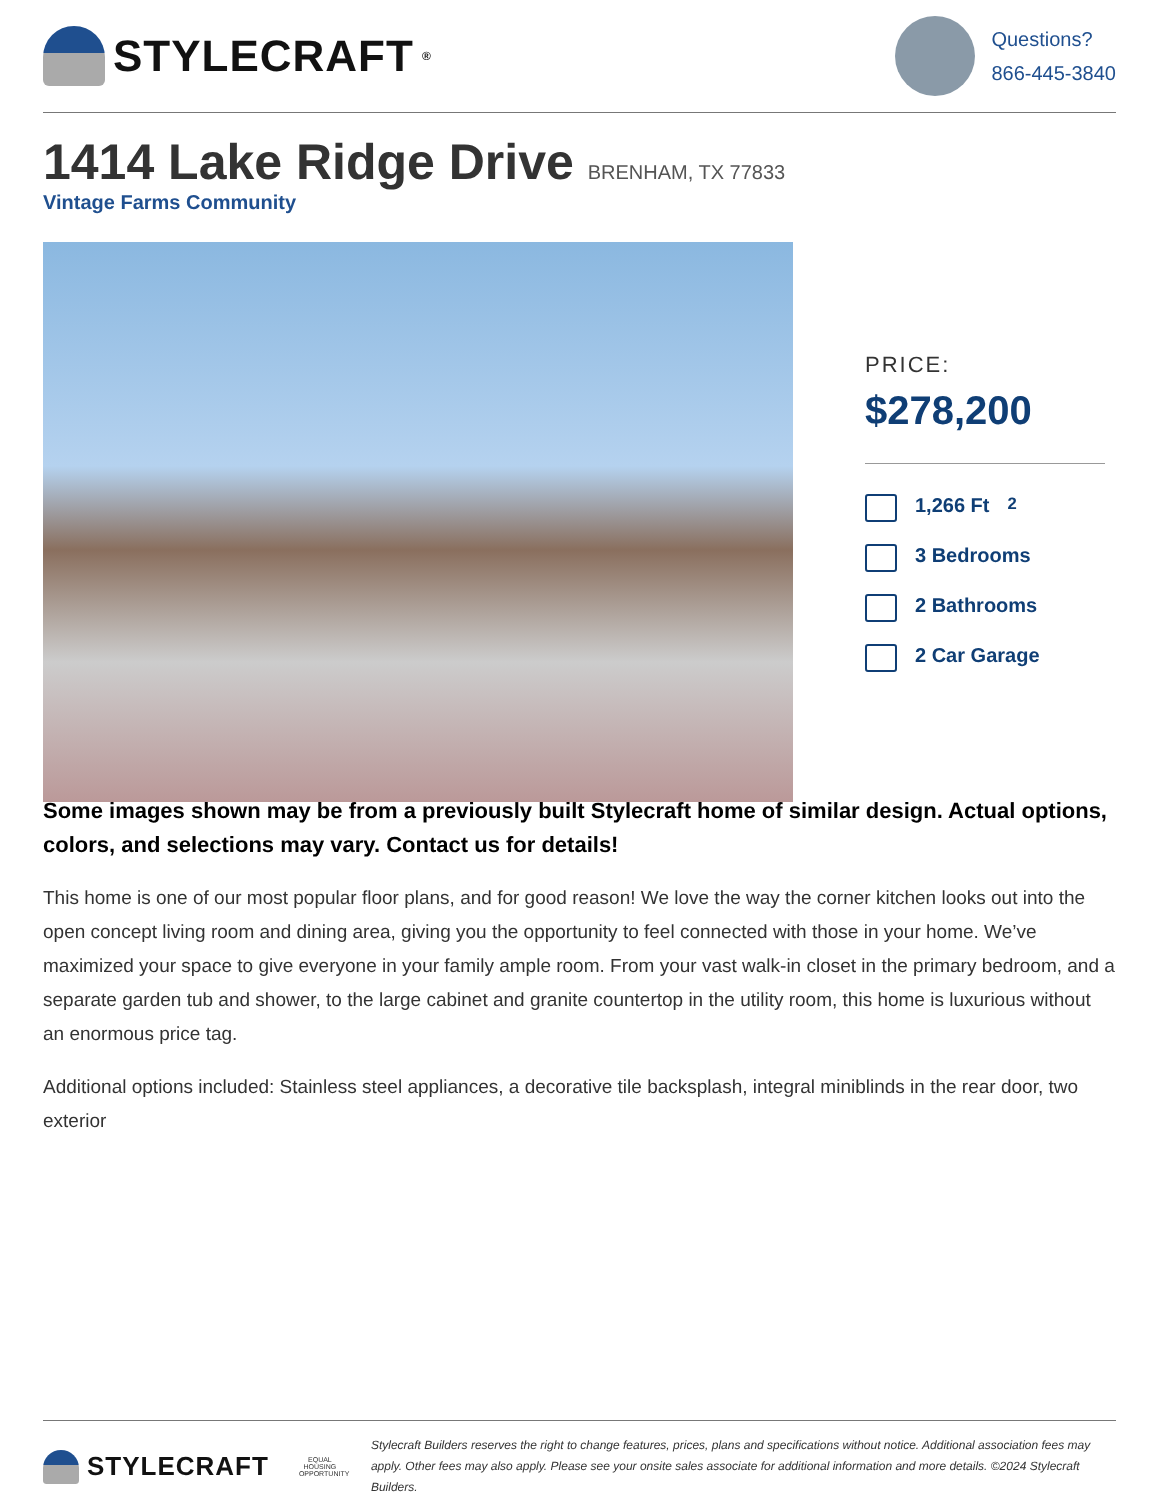STYLECRAFT<sup>®</sup>
Questions?
866-445-3840
1414 Lake Ridge Drive BRENHAM, TX 77833
Vintage Farms Community
PRICE:
$278,200
1,266 Ft<sup>2</sup>
3 Bedrooms
2 Bathrooms
2 Car Garage
Some images shown may be from a previously built Stylecraft home of similar design. Actual options, colors, and selections may vary. Contact us for details!
This home is one of our most popular floor plans, and for good reason! We love the way the corner kitchen looks out into the open concept living room and dining area, giving you the opportunity to feel connected with those in your home. We’ve maximized your space to give everyone in your family ample room. From your vast walk-in closet in the primary bedroom, and a separate garden tub and shower, to the large cabinet and granite countertop in the utility room, this home is luxurious without an enormous price tag.
Additional options included: Stainless steel appliances, a decorative tile backsplash, integral miniblinds in the rear door, two exterior
STYLECRAFT
EQUAL HOUSING OPPORTUNITY
Stylecraft Builders reserves the right to change features, prices, plans and specifications without notice. Additional association fees may apply. Other fees may also apply. Please see your onsite sales associate for additional information and more details. ©2024 Stylecraft Builders.